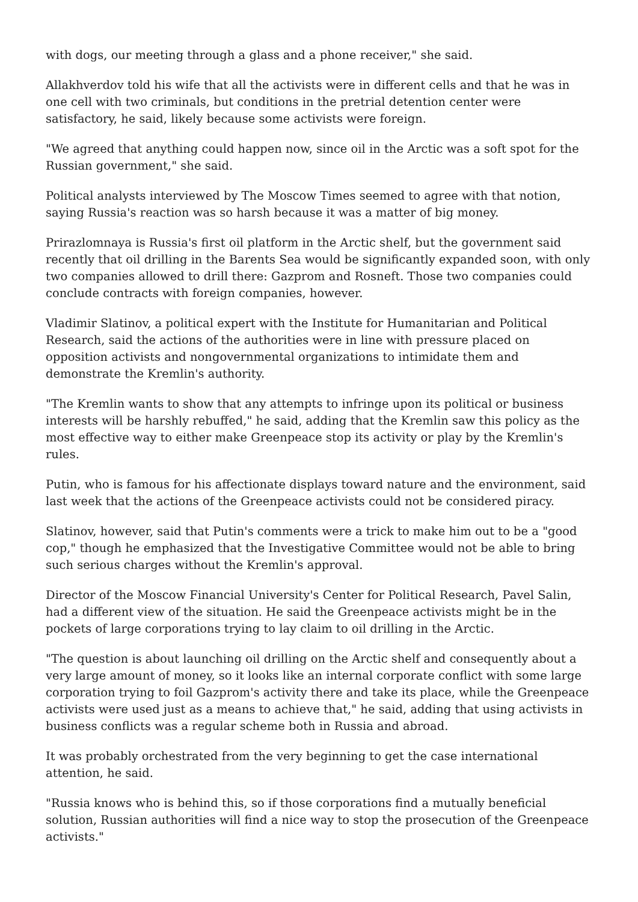with dogs, our meeting through a glass and a phone receiver," she said.
Allakhverdov told his wife that all the activists were in different cells and that he was in one cell with two criminals, but conditions in the pretrial detention center were satisfactory, he said, likely because some activists were foreign.
"We agreed that anything could happen now, since oil in the Arctic was a soft spot for the Russian government," she said.
Political analysts interviewed by The Moscow Times seemed to agree with that notion, saying Russia's reaction was so harsh because it was a matter of big money.
Prirazlomnaya is Russia's first oil platform in the Arctic shelf, but the government said recently that oil drilling in the Barents Sea would be significantly expanded soon, with only two companies allowed to drill there: Gazprom and Rosneft. Those two companies could conclude contracts with foreign companies, however.
Vladimir Slatinov, a political expert with the Institute for Humanitarian and Political Research, said the actions of the authorities were in line with pressure placed on opposition activists and nongovernmental organizations to intimidate them and demonstrate the Kremlin's authority.
"The Kremlin wants to show that any attempts to infringe upon its political or business interests will be harshly rebuffed," he said, adding that the Kremlin saw this policy as the most effective way to either make Greenpeace stop its activity or play by the Kremlin's rules.
Putin, who is famous for his affectionate displays toward nature and the environment, said last week that the actions of the Greenpeace activists could not be considered piracy.
Slatinov, however, said that Putin's comments were a trick to make him out to be a "good cop," though he emphasized that the Investigative Committee would not be able to bring such serious charges without the Kremlin's approval.
Director of the Moscow Financial University's Center for Political Research, Pavel Salin, had a different view of the situation. He said the Greenpeace activists might be in the pockets of large corporations trying to lay claim to oil drilling in the Arctic.
"The question is about launching oil drilling on the Arctic shelf and consequently about a very large amount of money, so it looks like an internal corporate conflict with some large corporation trying to foil Gazprom's activity there and take its place, while the Greenpeace activists were used just as a means to achieve that," he said, adding that using activists in business conflicts was a regular scheme both in Russia and abroad.
It was probably orchestrated from the very beginning to get the case international attention, he said.
"Russia knows who is behind this, so if those corporations find a mutually beneficial solution, Russian authorities will find a nice way to stop the prosecution of the Greenpeace activists."